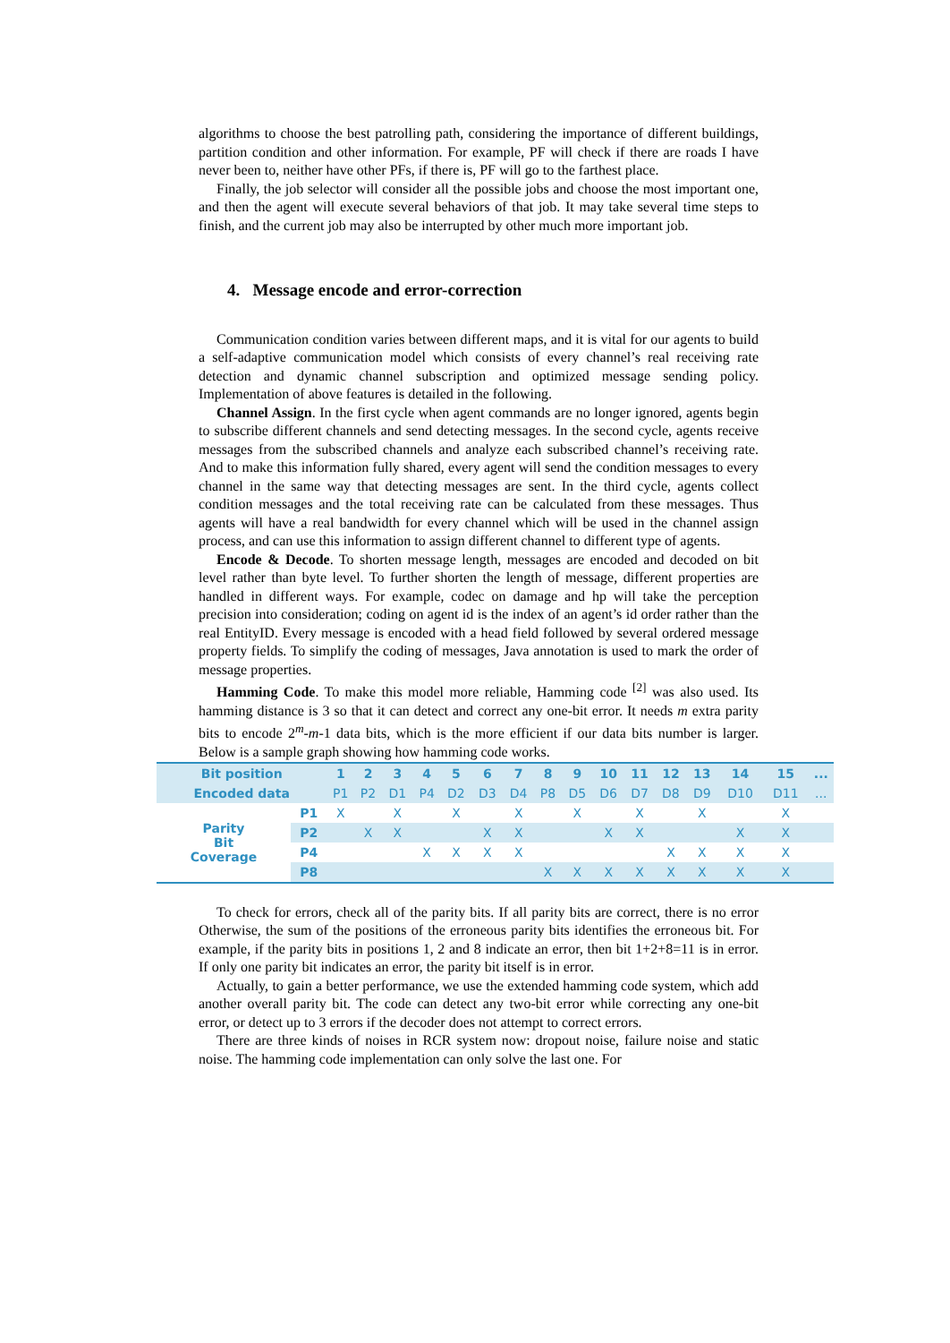algorithms to choose the best patrolling path, considering the importance of different buildings, partition condition and other information. For example, PF will check if there are roads I have never been to, neither have other PFs, if there is, PF will go to the farthest place.
Finally, the job selector will consider all the possible jobs and choose the most important one, and then the agent will execute several behaviors of that job. It may take several time steps to finish, and the current job may also be interrupted by other much more important job.
4. Message encode and error-correction
Communication condition varies between different maps, and it is vital for our agents to build a self-adaptive communication model which consists of every channel’s real receiving rate detection and dynamic channel subscription and optimized message sending policy. Implementation of above features is detailed in the following.
Channel Assign. In the first cycle when agent commands are no longer ignored, agents begin to subscribe different channels and send detecting messages. In the second cycle, agents receive messages from the subscribed channels and analyze each subscribed channel’s receiving rate. And to make this information fully shared, every agent will send the condition messages to every channel in the same way that detecting messages are sent. In the third cycle, agents collect condition messages and the total receiving rate can be calculated from these messages. Thus agents will have a real bandwidth for every channel which will be used in the channel assign process, and can use this information to assign different channel to different type of agents.
Encode & Decode. To shorten message length, messages are encoded and decoded on bit level rather than byte level. To further shorten the length of message, different properties are handled in different ways. For example, codec on damage and hp will take the perception precision into consideration; coding on agent id is the index of an agent’s id order rather than the real EntityID. Every message is encoded with a head field followed by several ordered message property fields. To simplify the coding of messages, Java annotation is used to mark the order of message properties.
Hamming Code. To make this model more reliable, Hamming code <sup>[2]</sup> was also used. Its hamming distance is 3 so that it can detect and correct any one-bit error. It needs m extra parity bits to encode 2<sup>m</sup>-m-1 data bits, which is the more efficient if our data bits number is larger. Below is a sample graph showing how hamming code works.
| Bit position | | 1 | 2 | 3 | 4 | 5 | 6 | 7 | 8 | 9 | 10 | 11 | 12 | 13 | 14 | 15 | ... |
| --- | --- | --- | --- | --- | --- | --- | --- | --- | --- | --- | --- | --- | --- | --- | --- | --- | --- |
| Encoded data | | P1 | P2 | D1 | P4 | D2 | D3 | D4 | P8 | D5 | D6 | D7 | D8 | D9 | D10 | D11 | ... |
| Parity Bit Coverage | P1 | X | | X | | X | | X | | X | | X | | X | | X | |
| | P2 | | X | X | | | X | X | | | X | X | | | X | X | |
| | P4 | | | | X | X | X | X | | | | | X | X | X | X | |
| | P8 | | | | | | | | X | X | X | X | X | X | X | X | |
To check for errors, check all of the parity bits. If all parity bits are correct, there is no error Otherwise, the sum of the positions of the erroneous parity bits identifies the erroneous bit. For example, if the parity bits in positions 1, 2 and 8 indicate an error, then bit 1+2+8=11 is in error. If only one parity bit indicates an error, the parity bit itself is in error.
Actually, to gain a better performance, we use the extended hamming code system, which add another overall parity bit. The code can detect any two-bit error while correcting any one-bit error, or detect up to 3 errors if the decoder does not attempt to correct errors.
There are three kinds of noises in RCR system now: dropout noise, failure noise and static noise. The hamming code implementation can only solve the last one. For